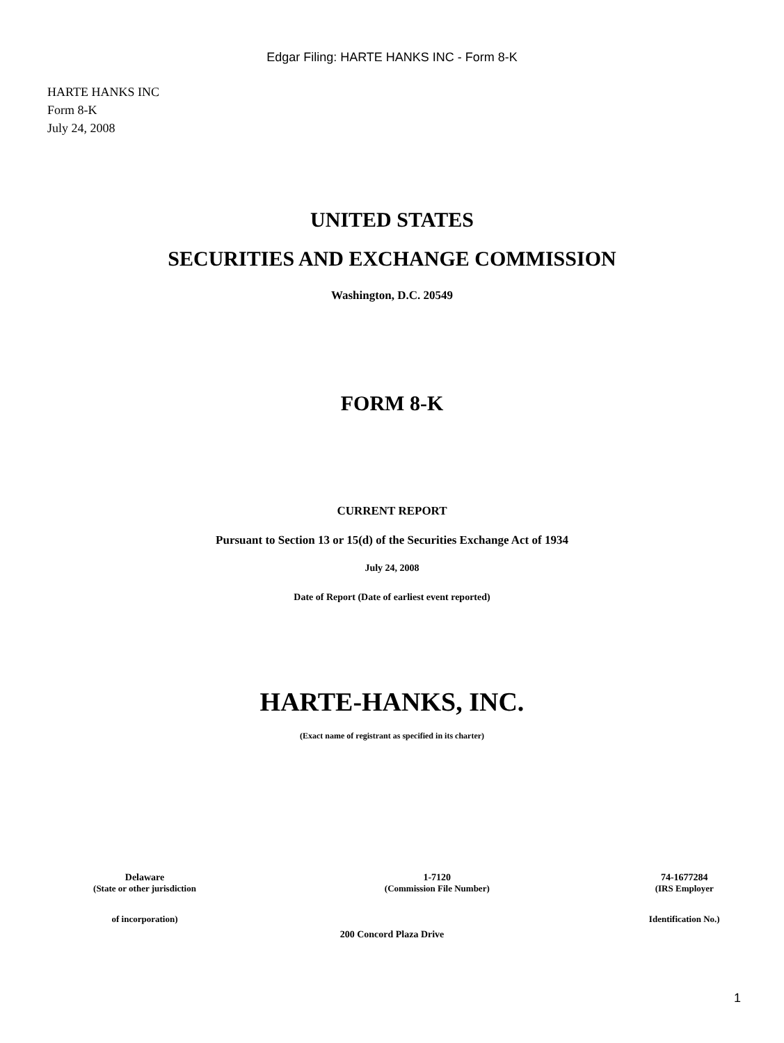Edgar Filing: HARTE HANKS INC - Form 8-K
HARTE HANKS INC
Form 8-K
July 24, 2008
UNITED STATES
SECURITIES AND EXCHANGE COMMISSION
Washington, D.C. 20549
FORM 8-K
CURRENT REPORT
Pursuant to Section 13 or 15(d) of the Securities Exchange Act of 1934
July 24, 2008
Date of Report (Date of earliest event reported)
HARTE-HANKS, INC.
(Exact name of registrant as specified in its charter)
| Delaware | 1-7120 | 74-1677284 |
| (State or other jurisdiction | (Commission File Number) | (IRS Employer |
| of incorporation) | | Identification No.) |
200 Concord Plaza Drive
1